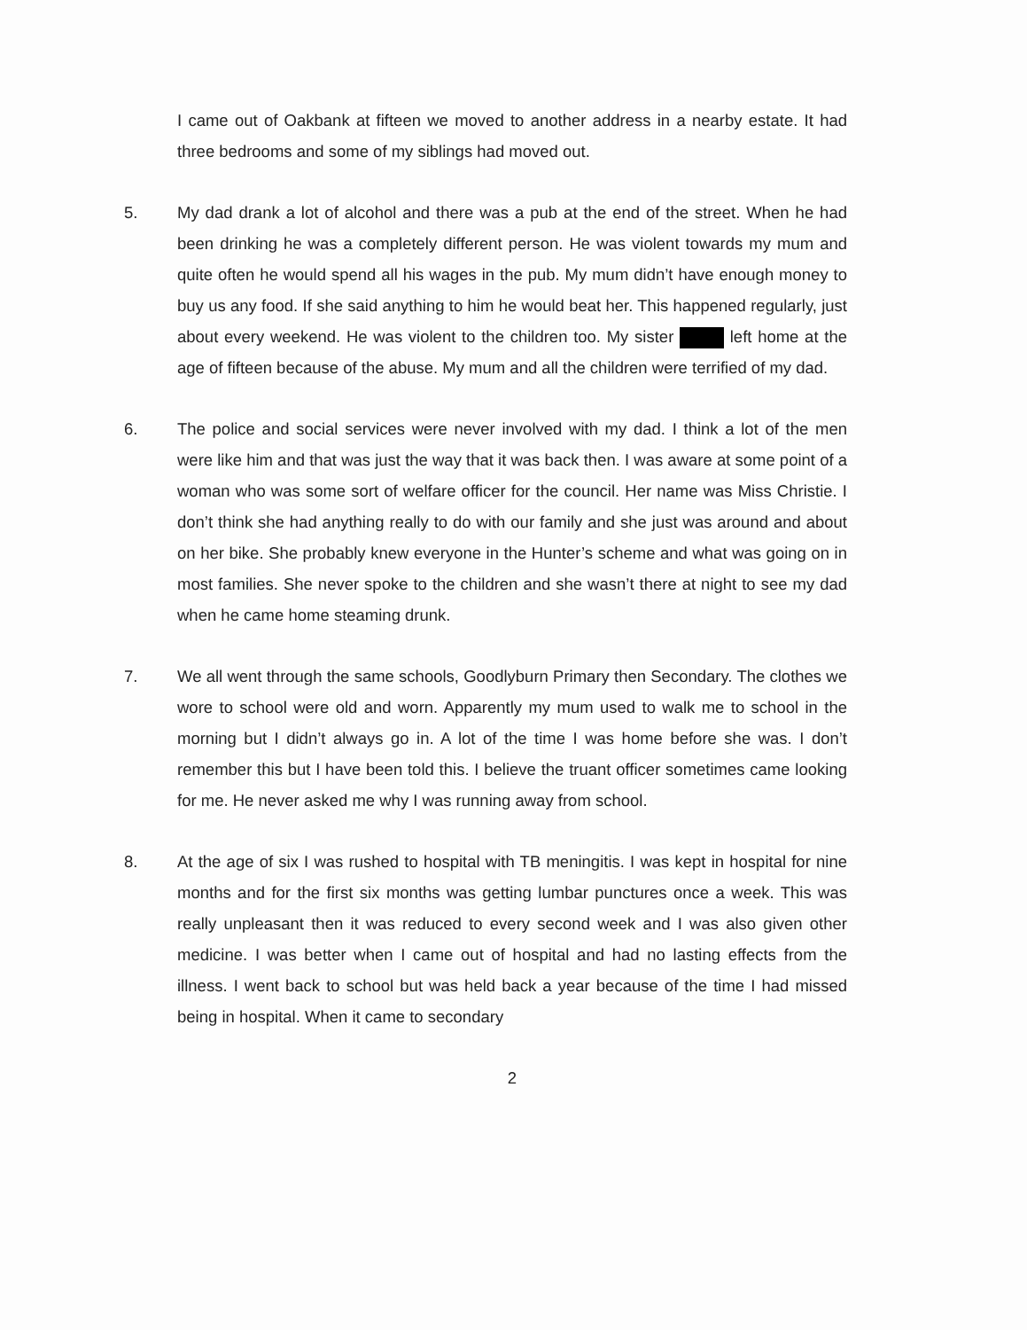I came out of Oakbank at fifteen we moved to another address in a nearby estate. It had three bedrooms and some of my siblings had moved out.
5. My dad drank a lot of alcohol and there was a pub at the end of the street. When he had been drinking he was a completely different person. He was violent towards my mum and quite often he would spend all his wages in the pub. My mum didn’t have enough money to buy us any food. If she said anything to him he would beat her. This happened regularly, just about every weekend. He was violent to the children too. My sister left home at the age of fifteen because of the abuse. My mum and all the children were terrified of my dad.
6. The police and social services were never involved with my dad. I think a lot of the men were like him and that was just the way that it was back then. I was aware at some point of a woman who was some sort of welfare officer for the council. Her name was Miss Christie. I don’t think she had anything really to do with our family and she just was around and about on her bike. She probably knew everyone in the Hunter’s scheme and what was going on in most families. She never spoke to the children and she wasn’t there at night to see my dad when he came home steaming drunk.
7. We all went through the same schools, Goodlyburn Primary then Secondary. The clothes we wore to school were old and worn. Apparently my mum used to walk me to school in the morning but I didn’t always go in. A lot of the time I was home before she was. I don’t remember this but I have been told this. I believe the truant officer sometimes came looking for me. He never asked me why I was running away from school.
8. At the age of six I was rushed to hospital with TB meningitis. I was kept in hospital for nine months and for the first six months was getting lumbar punctures once a week. This was really unpleasant then it was reduced to every second week and I was also given other medicine. I was better when I came out of hospital and had no lasting effects from the illness. I went back to school but was held back a year because of the time I had missed being in hospital. When it came to secondary
2